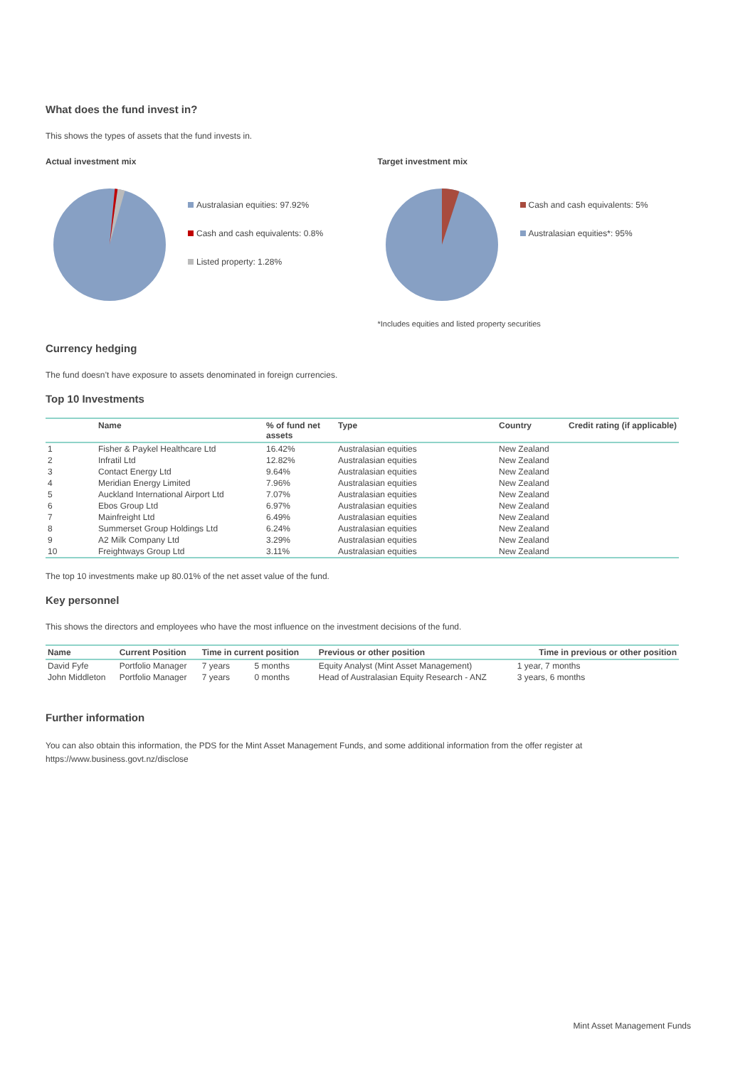What does the fund invest in?
This shows the types of assets that the fund invests in.
Actual investment mix
Australasian equities: 97.92%
Cash and cash equivalents: 0.8%
Listed property: 1.28%
Target investment mix
Cash and cash equivalents: 5%
Australasian equities*: 95%
*Includes equities and listed property securities
Currency hedging
The fund doesn’t have exposure to assets denominated in foreign currencies.
Top 10 Investments
| | Name | % of fund net assets | Type | Country | Credit rating (if applicable) |
| --- | --- | --- | --- | --- | --- |
| 1 | Fisher & Paykel Healthcare Ltd | 16.42% | Australasian equities | New Zealand | |
| 2 | Infratil Ltd | 12.82% | Australasian equities | New Zealand | |
| 3 | Contact Energy Ltd | 9.64% | Australasian equities | New Zealand | |
| 4 | Meridian Energy Limited | 7.96% | Australasian equities | New Zealand | |
| 5 | Auckland International Airport Ltd | 7.07% | Australasian equities | New Zealand | |
| 6 | Ebos Group Ltd | 6.97% | Australasian equities | New Zealand | |
| 7 | Mainfreight Ltd | 6.49% | Australasian equities | New Zealand | |
| 8 | Summerset Group Holdings Ltd | 6.24% | Australasian equities | New Zealand | |
| 9 | A2 Milk Company Ltd | 3.29% | Australasian equities | New Zealand | |
| 10 | Freightways Group Ltd | 3.11% | Australasian equities | New Zealand | |
The top 10 investments make up 80.01% of the net asset value of the fund.
Key personnel
This shows the directors and employees who have the most influence on the investment decisions of the fund.
| Name | Current Position | Time in current position | | Previous or other position | Time in previous or other position |
| --- | --- | --- | --- | --- | --- |
| David Fyfe | Portfolio Manager | 7 years | 5 months | Equity Analyst (Mint Asset Management) | 1 year, 7 months |
| John Middleton | Portfolio Manager | 7 years | 0 months | Head of Australasian Equity Research - ANZ | 3 years, 6 months |
Further information
You can also obtain this information, the PDS for the Mint Asset Management Funds, and some additional information from the offer register at https://www.business.govt.nz/disclose
Mint Asset Management Funds